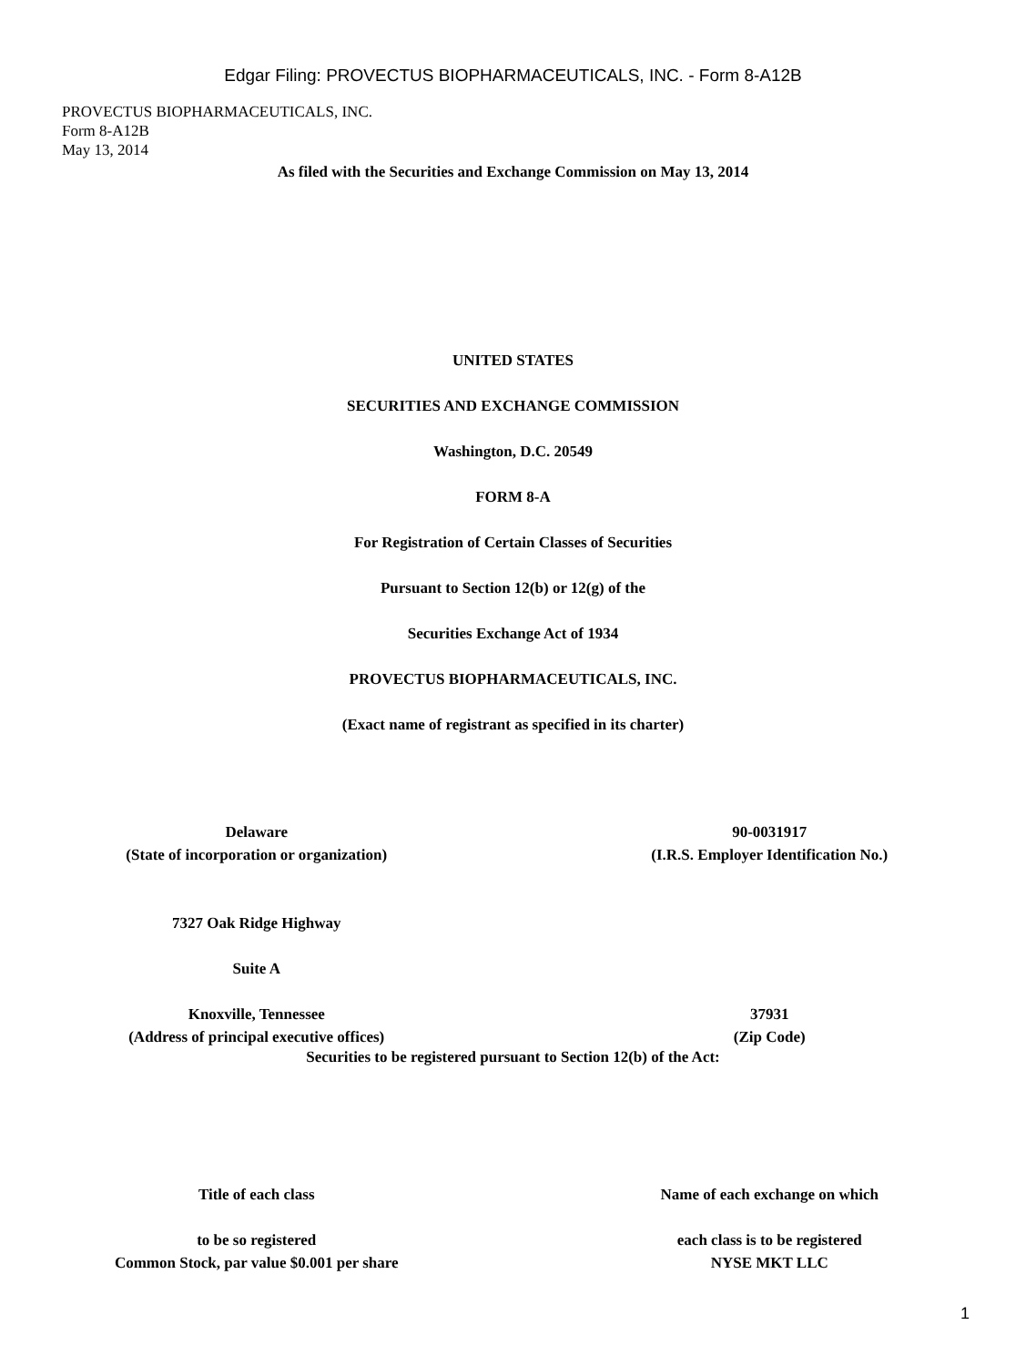Edgar Filing: PROVECTUS BIOPHARMACEUTICALS, INC. - Form 8-A12B
PROVECTUS BIOPHARMACEUTICALS, INC.
Form 8-A12B
May 13, 2014
As filed with the Securities and Exchange Commission on May 13, 2014
UNITED STATES
SECURITIES AND EXCHANGE COMMISSION
Washington, D.C. 20549
FORM 8-A
For Registration of Certain Classes of Securities
Pursuant to Section 12(b) or 12(g) of the
Securities Exchange Act of 1934
PROVECTUS BIOPHARMACEUTICALS, INC.
(Exact name of registrant as specified in its charter)
| Delaware | 90-0031917 |
| (State of incorporation or organization) | (I.R.S. Employer Identification No.) |
| 7327 Oak Ridge Highway | |
| Suite A | |
| Knoxville, Tennessee | 37931 |
| (Address of principal executive offices) | (Zip Code) |
Securities to be registered pursuant to Section 12(b) of the Act:
| Title of each class | Name of each exchange on which |
| to be so registered | each class is to be registered |
| Common Stock, par value $0.001 per share | NYSE MKT LLC |
1